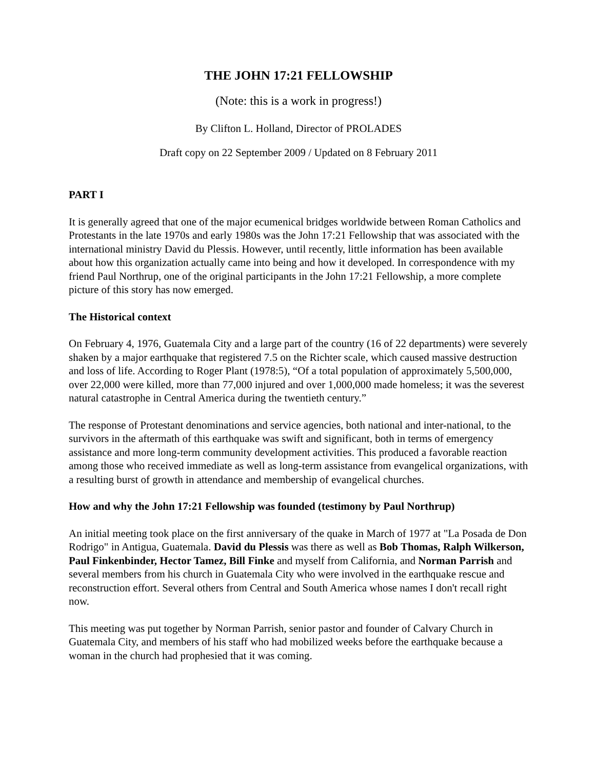THE JOHN 17:21 FELLOWSHIP
(Note: this is a work in progress!)
By Clifton L. Holland, Director of PROLADES
Draft copy on 22 September 2009 / Updated on 8 February 2011
PART I
It is generally agreed that one of the major ecumenical bridges worldwide between Roman Catholics and Protestants in the late 1970s and early 1980s was the John 17:21 Fellowship that was associated with the international ministry David du Plessis. However, until recently, little information has been available about how this organization actually came into being and how it developed. In correspondence with my friend Paul Northrup, one of the original participants in the John 17:21 Fellowship, a more complete picture of this story has now emerged.
The Historical context
On February 4, 1976, Guatemala City and a large part of the country (16 of 22 departments) were severely shaken by a major earthquake that registered 7.5 on the Richter scale, which caused massive destruction and loss of life. According to Roger Plant (1978:5), “Of a total population of approximately 5,500,000, over 22,000 were killed, more than 77,000 injured and over 1,000,000 made homeless; it was the severest natural catastrophe in Central America during the twentieth century.”
The response of Protestant denominations and service agencies, both national and inter-national, to the survivors in the aftermath of this earthquake was swift and significant, both in terms of emergency assistance and more long-term community development activities. This produced a favorable reaction among those who received immediate as well as long-term assistance from evangelical organizations, with a resulting burst of growth in attendance and membership of evangelical churches.
How and why the John 17:21 Fellowship was founded (testimony by Paul Northrup)
An initial meeting took place on the first anniversary of the quake in March of 1977 at "La Posada de Don Rodrigo" in Antigua, Guatemala. David du Plessis was there as well as Bob Thomas, Ralph Wilkerson, Paul Finkenbinder, Hector Tamez, Bill Finke and myself from California, and Norman Parrish and several members from his church in Guatemala City who were involved in the earthquake rescue and reconstruction effort. Several others from Central and South America whose names I don't recall right now.
This meeting was put together by Norman Parrish, senior pastor and founder of Calvary Church in Guatemala City, and members of his staff who had mobilized weeks before the earthquake because a woman in the church had prophesied that it was coming.